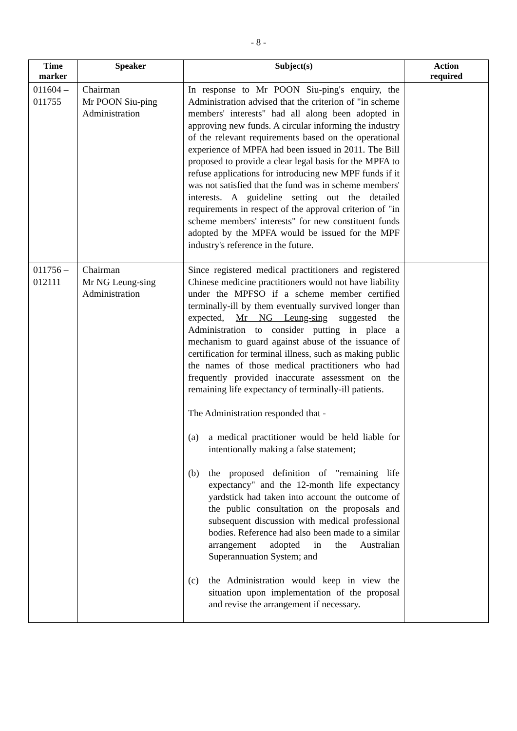- 8 -
| Time marker | Speaker | Subject(s) | Action required |
| --- | --- | --- | --- |
| 011604 – 011755 | Chairman Mr POON Siu-ping Administration | In response to Mr POON Siu-ping's enquiry, the Administration advised that the criterion of "in scheme members' interests" had all along been adopted in approving new funds. A circular informing the industry of the relevant requirements based on the operational experience of MPFA had been issued in 2011. The Bill proposed to provide a clear legal basis for the MPFA to refuse applications for introducing new MPF funds if it was not satisfied that the fund was in scheme members' interests. A guideline setting out the detailed requirements in respect of the approval criterion of "in scheme members' interests" for new constituent funds adopted by the MPFA would be issued for the MPF industry's reference in the future. | |
| 011756 – 012111 | Chairman Mr NG Leung-sing Administration | Since registered medical practitioners and registered Chinese medicine practitioners would not have liability under the MPFSO if a scheme member certified terminally-ill by them eventually survived longer than expected, Mr NG Leung-sing suggested the Administration to consider putting in place a mechanism to guard against abuse of the issuance of certification for terminal illness, such as making public the names of those medical practitioners who had frequently provided inaccurate assessment on the remaining life expectancy of terminally-ill patients. The Administration responded that - (a) a medical practitioner would be held liable for intentionally making a false statement; (b) the proposed definition of "remaining life expectancy" and the 12-month life expectancy yardstick had taken into account the outcome of the public consultation on the proposals and subsequent discussion with medical professional bodies. Reference had also been made to a similar arrangement adopted in the Australian Superannuation System; and (c) the Administration would keep in view the situation upon implementation of the proposal and revise the arrangement if necessary. | |